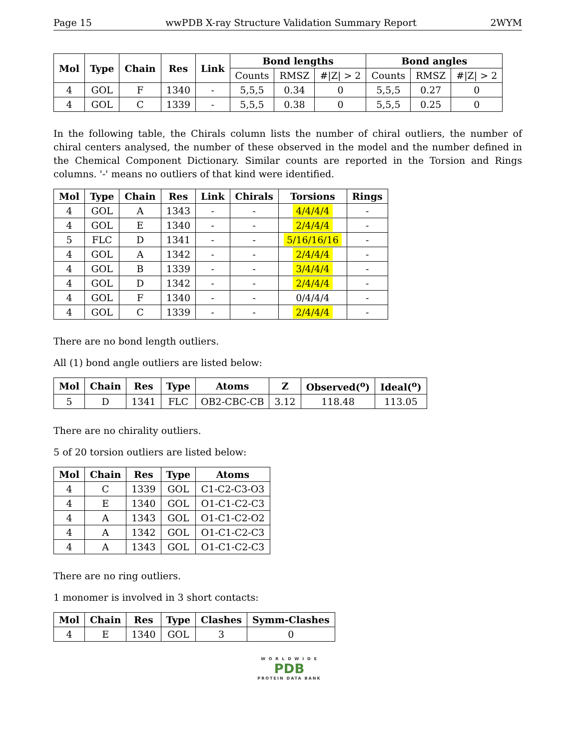Page 15 wwPDB X-ray Structure Validation Summary Report 2WYM
| Mol | Type | Chain | Res | Link | Bond lengths | | | Bond angles | | |
| --- | --- | --- | --- | --- | --- | --- | --- | --- | --- | --- |
| | | | | | Counts | RMSZ | #/Z/ > 2 | Counts | RMSZ | #/Z/ > 2 |
| 4 | GOL | F | 1340 | - | 5,5,5 | 0.34 | 0 | 5,5,5 | 0.27 | 0 |
| 4 | GOL | C | 1339 | - | 5,5,5 | 0.38 | 0 | 5,5,5 | 0.25 | 0 |
In the following table, the Chirals column lists the number of chiral outliers, the number of chiral centers analysed, the number of these observed in the model and the number defined in the Chemical Component Dictionary. Similar counts are reported in the Torsion and Rings columns. '-' means no outliers of that kind were identified.
| Mol | Type | Chain | Res | Link | Chirals | Torsions | Rings |
| --- | --- | --- | --- | --- | --- | --- | --- |
| 4 | GOL | A | 1343 | - | - | 4/4/4/4 | - |
| 4 | GOL | E | 1340 | - | - | 2/4/4/4 | - |
| 5 | FLC | D | 1341 | - | - | 5/16/16/16 | - |
| 4 | GOL | A | 1342 | - | - | 2/4/4/4 | - |
| 4 | GOL | B | 1339 | - | - | 3/4/4/4 | - |
| 4 | GOL | D | 1342 | - | - | 2/4/4/4 | - |
| 4 | GOL | F | 1340 | - | - | 0/4/4/4 | - |
| 4 | GOL | C | 1339 | - | - | 2/4/4/4 | - |
There are no bond length outliers.
All (1) bond angle outliers are listed below:
| Mol | Chain | Res | Type | Atoms | Z | Observed(<sup>o</sup>) | Ideal(<sup>o</sup>) |
| --- | --- | --- | --- | --- | --- | --- | --- |
| 5 | D | 1341 | FLC | OB2-CBC-CB | 3.12 | 118.48 | 113.05 |
There are no chirality outliers.
5 of 20 torsion outliers are listed below:
| Mol | Chain | Res | Type | Atoms |
| --- | --- | --- | --- | --- |
| 4 | C | 1339 | GOL | C1-C2-C3-O3 |
| 4 | E | 1340 | GOL | O1-C1-C2-C3 |
| 4 | A | 1343 | GOL | O1-C1-C2-O2 |
| 4 | A | 1342 | GOL | O1-C1-C2-C3 |
| 4 | A | 1343 | GOL | O1-C1-C2-C3 |
There are no ring outliers.
1 monomer is involved in 3 short contacts:
| Mol | Chain | Res | Type | Clashes | Symm-Clashes |
| --- | --- | --- | --- | --- | --- |
| 4 | E | 1340 | GOL | 3 | 0 |
W O R L D W I D E
PDB
PROTEIN DATA BANK